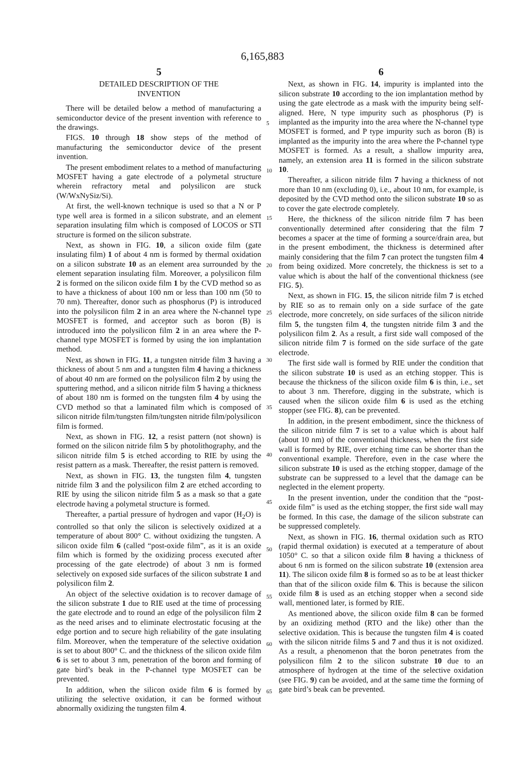6,165,883
5
DETAILED DESCRIPTION OF THE
INVENTION
There will be detailed below a method of manufacturing a semiconductor device of the present invention with reference to the drawings.
FIGS. 10 through 18 show steps of the method of manufacturing the semiconductor device of the present invention.
The present embodiment relates to a method of manufacturing MOSFET having a gate electrode of a polymetal structure wherein refractory metal and polysilicon are stuck (W/WxNySiz/Si).
At first, the well-known technique is used so that a N or P type well area is formed in a silicon substrate, and an element separation insulating film which is composed of LOCOS or STI structure is formed on the silicon substrate.
Next, as shown in FIG. 10, a silicon oxide film (gate insulating film) 1 of about 4 nm is formed by thermal oxidation on a silicon substrate 10 as an element area surrounded by the element separation insulating film. Moreover, a polysilicon film 2 is formed on the silicon oxide film 1 by the CVD method so as to have a thickness of about 100 nm or less than 100 nm (50 to 70 nm). Thereafter, donor such as phosphorus (P) is introduced into the polysilicon film 2 in an area where the N-channel type MOSFET is formed, and acceptor such as boron (B) is introduced into the polysilicon film 2 in an area where the P-channel type MOSFET is formed by using the ion implantation method.
Next, as shown in FIG. 11, a tungsten nitride film 3 having a thickness of about 5 nm and a tungsten film 4 having a thickness of about 40 nm are formed on the polysilicon film 2 by using the sputtering method, and a silicon nitride film 5 having a thickness of about 180 nm is formed on the tungsten film 4 by using the CVD method so that a laminated film which is composed of silicon nitride film/tungsten film/tungsten nitride film/polysilicon film is formed.
Next, as shown in FIG. 12, a resist pattern (not shown) is formed on the silicon nitride film 5 by photolithography, and the silicon nitride film 5 is etched according to RIE by using the resist pattern as a mask. Thereafter, the resist pattern is removed.
Next, as shown in FIG. 13, the tungsten film 4, tungsten nitride film 3 and the polysilicon film 2 are etched according to RIE by using the silicon nitride film 5 as a mask so that a gate electrode having a polymetal structure is formed.
Thereafter, a partial pressure of hydrogen and vapor (H<sub>2</sub>O) is controlled so that only the silicon is selectively oxidized at a temperature of about 800° C. without oxidizing the tungsten. A silicon oxide film 6 (called “post-oxide film”, as it is an oxide film which is formed by the oxidizing process executed after processing of the gate electrode) of about 3 nm is formed selectively on exposed side surfaces of the silicon substrate 1 and polysilicon film 2.
An object of the selective oxidation is to recover damage of the silicon substrate 1 due to RIE used at the time of processing the gate electrode and to round an edge of the polysilicon film 2 as the need arises and to eliminate electrostatic focusing at the edge portion and to secure high reliability of the gate insulating film. Moreover, when the temperature of the selective oxidation is set to about 800° C. and the thickness of the silicon oxide film 6 is set to about 3 nm, penetration of the boron and forming of gate bird’s beak in the P-channel type MOSFET can be prevented.
In addition, when the silicon oxide film 6 is formed by utilizing the selective oxidation, it can be formed without abnormally oxidizing the tungsten film 4.
6
Next, as shown in FIG. 14, impurity is implanted into the silicon substrate 10 according to the ion implantation method by using the gate electrode as a mask with the impurity being self-aligned. Here, N type impurity such as phosphorus (P) is implanted as the impurity into the area where the N-channel type MOSFET is formed, and P type impurity such as boron (B) is implanted as the impurity into the area where the P-channel type MOSFET is formed. As a result, a shallow impurity area, namely, an extension area 11 is formed in the silicon substrate 10.
Thereafter, a silicon nitride film 7 having a thickness of not more than 10 nm (excluding 0), i.e., about 10 nm, for example, is deposited by the CVD method onto the silicon substrate 10 so as to cover the gate electrode completely.
Here, the thickness of the silicon nitride film 7 has been conventionally determined after considering that the film 7 becomes a spacer at the time of forming a source/drain area, but in the present embodiment, the thickness is determined after mainly considering that the film 7 can protect the tungsten film 4 from being oxidized. More concretely, the thickness is set to a value which is about the half of the conventional thickness (see FIG. 5).
Next, as shown in FIG. 15, the silicon nitride film 7 is etched by RIE so as to remain only on a side surface of the gate electrode, more concretely, on side surfaces of the silicon nitride film 5, the tungsten film 4, the tungsten nitride film 3 and the polysilicon film 2. As a result, a first side wall composed of the silicon nitride film 7 is formed on the side surface of the gate electrode.
The first side wall is formed by RIE under the condition that the silicon substrate 10 is used as an etching stopper. This is because the thickness of the silicon oxide film 6 is thin, i.e., set to about 3 nm. Therefore, digging in the substrate, which is caused when the silicon oxide film 6 is used as the etching stopper (see FIG. 8), can be prevented.
In addition, in the present embodiment, since the thickness of the silicon nitride film 7 is set to a value which is about half (about 10 nm) of the conventional thickness, when the first side wall is formed by RIE, over etching time can be shorter than the conventional example. Therefore, even in the case where the silicon substrate 10 is used as the etching stopper, damage of the substrate can be suppressed to a level that the damage can be neglected in the element property.
In the present invention, under the condition that the “post-oxide film” is used as the etching stopper, the first side wall may be formed. In this case, the damage of the silicon substrate can be suppressed completely.
Next, as shown in FIG. 16, thermal oxidation such as RTO (rapid thermal oxidation) is executed at a temperature of about 1050° C. so that a silicon oxide film 8 having a thickness of about 6 nm is formed on the silicon substrate 10 (extension area 11). The silicon oxide film 8 is formed so as to be at least thicker than that of the silicon oxide film 6. This is because the silicon oxide film 8 is used as an etching stopper when a second side wall, mentioned later, is formed by RIE.
As mentioned above, the silicon oxide film 8 can be formed by an oxidizing method (RTO and the like) other than the selective oxidation. This is because the tungsten film 4 is coated with the silicon nitride films 5 and 7 and thus it is not oxidized. As a result, a phenomenon that the boron penetrates from the polysilicon film 2 to the silicon substrate 10 due to an atmosphere of hydrogen at the time of the selective oxidation (see FIG. 9) can be avoided, and at the same time the forming of gate bird’s beak can be prevented.
5
10
15
20
25
30
35
40
45
50
55
60
65